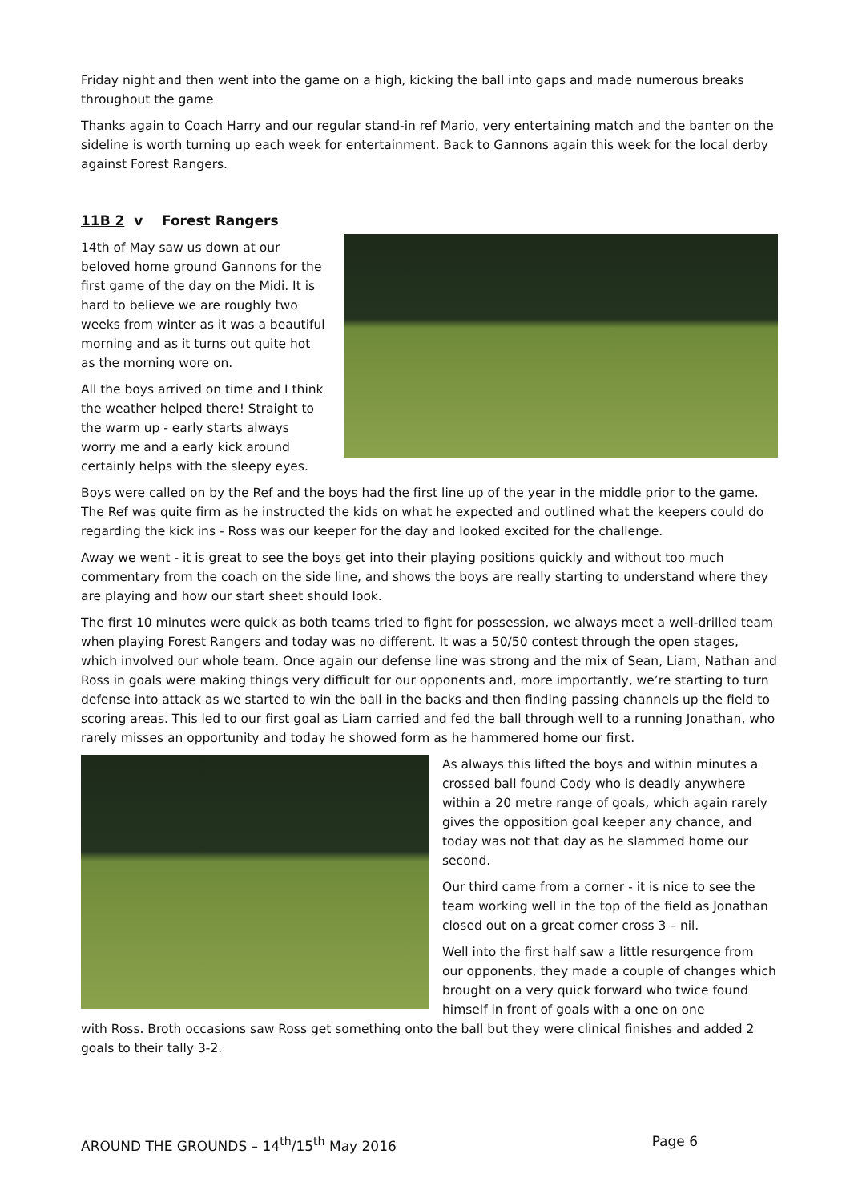Friday night and then went into the game on a high, kicking the ball into gaps and made numerous breaks throughout the game
Thanks again to Coach Harry and our regular stand-in ref Mario, very entertaining match and the banter on the sideline is worth turning up each week for entertainment. Back to Gannons again this week for the local derby against Forest Rangers.
11B 2 v Forest Rangers
14th of May saw us down at our beloved home ground Gannons for the first game of the day on the Midi. It is hard to believe we are roughly two weeks from winter as it was a beautiful morning and as it turns out quite hot as the morning wore on.
All the boys arrived on time and I think the weather helped there! Straight to the warm up - early starts always worry me and a early kick around certainly helps with the sleepy eyes.
Boys were called on by the Ref and the boys had the first line up of the year in the middle prior to the game. The Ref was quite firm as he instructed the kids on what he expected and outlined what the keepers could do regarding the kick ins - Ross was our keeper for the day and looked excited for the challenge.
Away we went - it is great to see the boys get into their playing positions quickly and without too much commentary from the coach on the side line, and shows the boys are really starting to understand where they are playing and how our start sheet should look.
The first 10 minutes were quick as both teams tried to fight for possession, we always meet a well-drilled team when playing Forest Rangers and today was no different. It was a 50/50 contest through the open stages, which involved our whole team. Once again our defense line was strong and the mix of Sean, Liam, Nathan and Ross in goals were making things very difficult for our opponents and, more importantly, we’re starting to turn defense into attack as we started to win the ball in the backs and then finding passing channels up the field to scoring areas. This led to our first goal as Liam carried and fed the ball through well to a running Jonathan, who rarely misses an opportunity and today he showed form as he hammered home our first.
As always this lifted the boys and within minutes a crossed ball found Cody who is deadly anywhere within a 20 metre range of goals, which again rarely gives the opposition goal keeper any chance, and today was not that day as he slammed home our second.
Our third came from a corner - it is nice to see the team working well in the top of the field as Jonathan closed out on a great corner cross 3 – nil.
Well into the first half saw a little resurgence from our opponents, they made a couple of changes which brought on a very quick forward who twice found himself in front of goals with a one on one
with Ross. Broth occasions saw Ross get something onto the ball but they were clinical finishes and added 2 goals to their tally 3-2.
AROUND THE GROUNDS – 14<sup>th</sup>/15<sup>th</sup> May 2016 Page 6